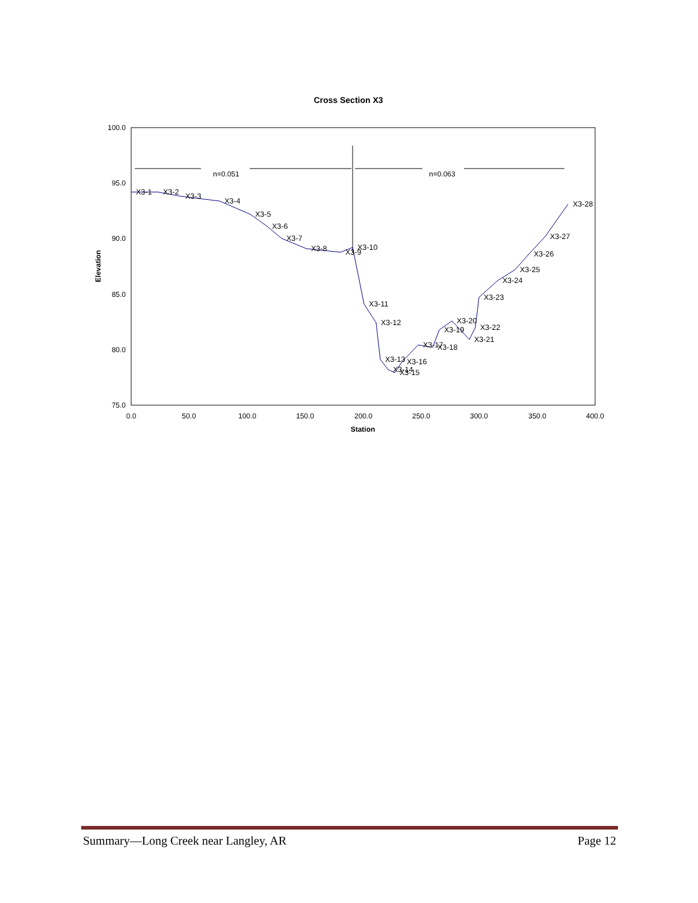Cross Section X3
100.0
95.0
90.0
85.0
80.0
75.0
0.0
50.0
100.0
150.0
200.0
250.0
300.0
350.0
400.0
Station
Elevation
n=0.051
n=0.063
X3-1
X3-2
X3-3
X3-4
X3-5
X3-6
X3-7
X3-8
X3-9
X3-10
X3-11
X3-12
X3-13
X3-14
X3-15
X3-16
X3-17
X3-18
X3-19
X3-20
X3-21
X3-22
X3-23
X3-24
X3-25
X3-26
X3-27
X3-28
Summary—Long Creek near Langley, AR Page 12